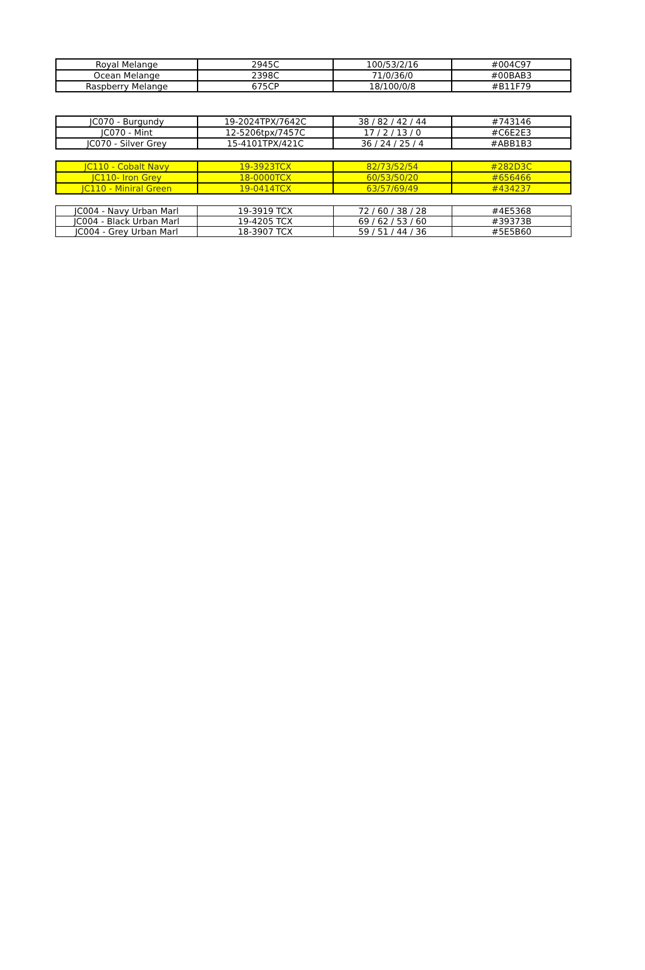| Royal Melange | 2945C | 100/53/2/16 | #004C97 |
| Ocean Melange | 2398C | 71/0/36/0 | #00BAB3 |
| Raspberry Melange | 675CP | 18/100/0/8 | #B11F79 |
| JC070 - Burgundy | 19-2024TPX/7642C | 38 / 82 / 42 / 44 | #743146 |
| JC070 - Mint | 12-5206tpx/7457C | 17 / 2 / 13 / 0 | #C6E2E3 |
| JC070 - Silver Grey | 15-4101TPX/421C | 36 / 24 / 25 / 4 | #ABB1B3 |
| JC110 - Cobalt Navy | 19-3923TCX | 82/73/52/54 | #282D3C |
| JC110- Iron Grey | 18-0000TCX | 60/53/50/20 | #656466 |
| JC110 - Miniral Green | 19-0414TCX | 63/57/69/49 | #434237 |
| JC004 - Navy Urban Marl | 19-3919 TCX | 72 / 60 / 38 / 28 | #4E5368 |
| JC004 - Black Urban Marl | 19-4205 TCX | 69 / 62 / 53 / 60 | #39373B |
| JC004 - Grey Urban Marl | 18-3907 TCX | 59 / 51 / 44 / 36 | #5E5B60 |